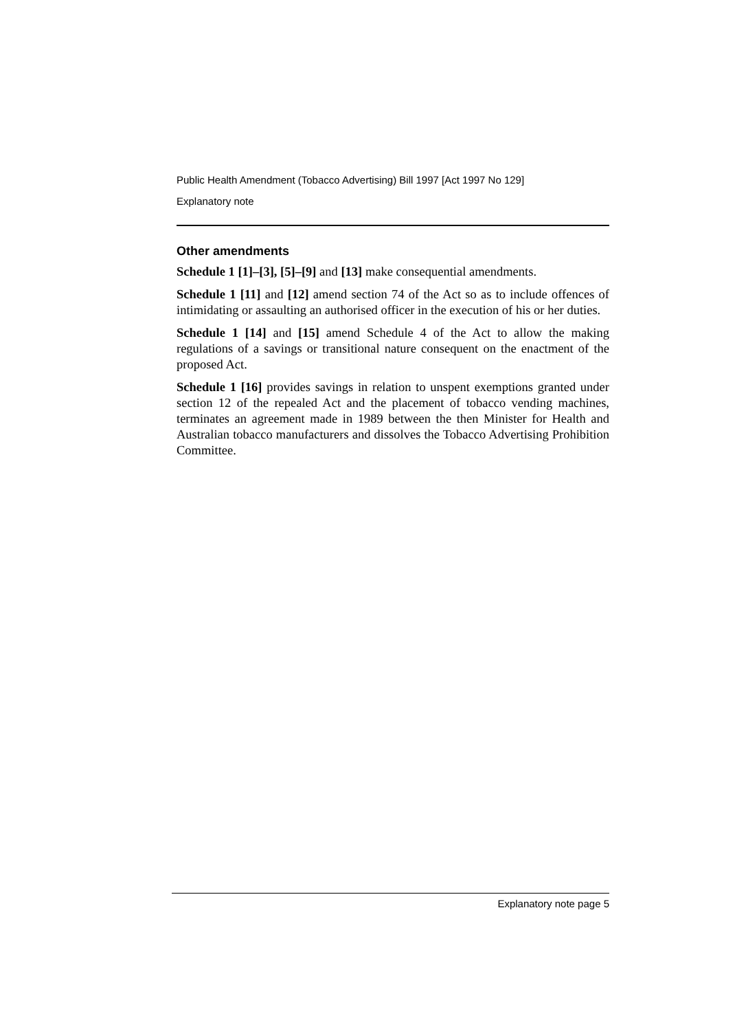Public Health Amendment (Tobacco Advertising) Bill 1997 [Act 1997 No 129]
Explanatory note
Other amendments
Schedule 1 [1]–[3], [5]–[9] and [13] make consequential amendments.
Schedule 1 [11] and [12] amend section 74 of the Act so as to include offences of intimidating or assaulting an authorised officer in the execution of his or her duties.
Schedule 1 [14] and [15] amend Schedule 4 of the Act to allow the making regulations of a savings or transitional nature consequent on the enactment of the proposed Act.
Schedule 1 [16] provides savings in relation to unspent exemptions granted under section 12 of the repealed Act and the placement of tobacco vending machines, terminates an agreement made in 1989 between the then Minister for Health and Australian tobacco manufacturers and dissolves the Tobacco Advertising Prohibition Committee.
Explanatory note page 5